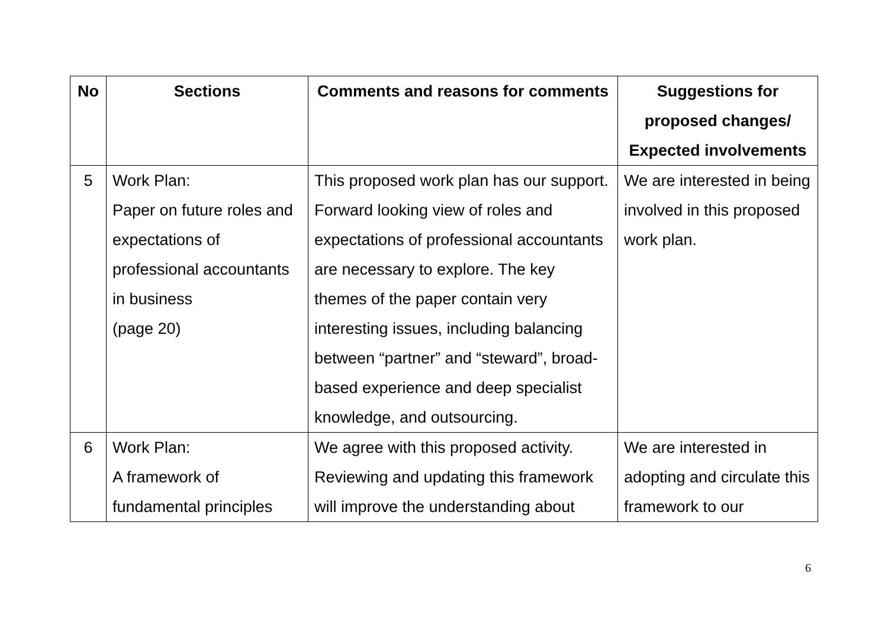| No | Sections | Comments and reasons for comments | Suggestions for proposed changes/ Expected involvements |
| --- | --- | --- | --- |
| 5 | Work Plan: Paper on future roles and expectations of professional accountants in business (page 20) | This proposed work plan has our support. Forward looking view of roles and expectations of professional accountants are necessary to explore. The key themes of the paper contain very interesting issues, including balancing between “partner” and “steward”, broad-based experience and deep specialist knowledge, and outsourcing. | We are interested in being involved in this proposed work plan. |
| 6 | Work Plan: A framework of fundamental principles | We agree with this proposed activity. Reviewing and updating this framework will improve the understanding about | We are interested in adopting and circulate this framework to our |
6